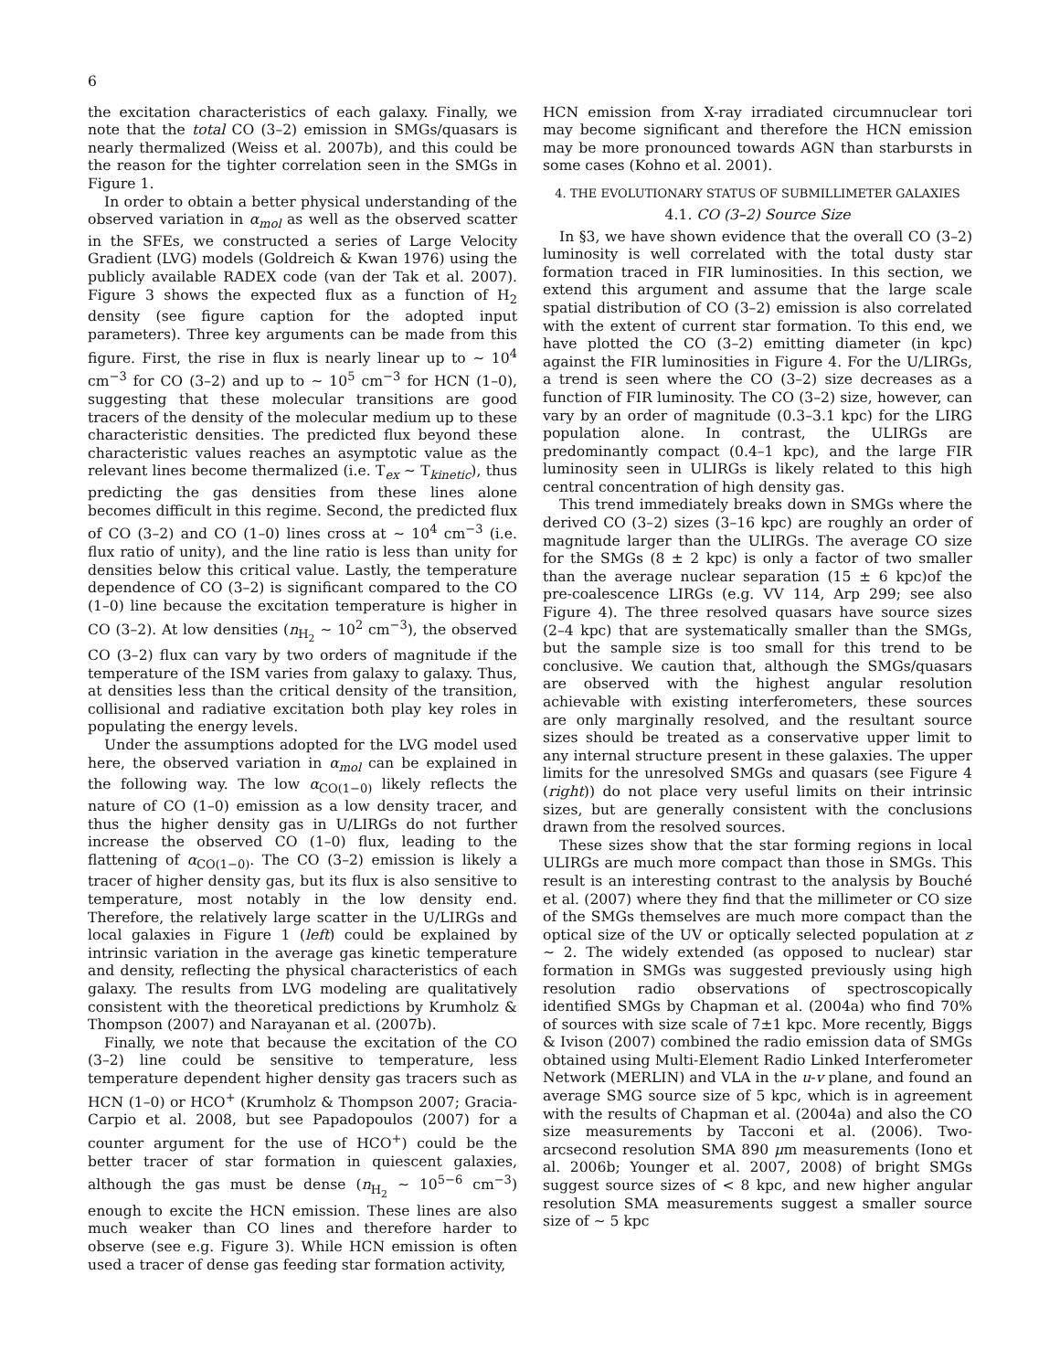6
the excitation characteristics of each galaxy. Finally, we note that the total CO (3–2) emission in SMGs/quasars is nearly thermalized (Weiss et al. 2007b), and this could be the reason for the tighter correlation seen in the SMGs in Figure 1.
In order to obtain a better physical understanding of the observed variation in α<sub>mol</sub> as well as the observed scatter in the SFEs, we constructed a series of Large Velocity Gradient (LVG) models (Goldreich & Kwan 1976) using the publicly available RADEX code (van der Tak et al. 2007). Figure 3 shows the expected flux as a function of H<sub>2</sub> density (see figure caption for the adopted input parameters). Three key arguments can be made from this figure. First, the rise in flux is nearly linear up to ∼ 10<sup>4</sup> cm<sup>−3</sup> for CO (3–2) and up to ∼ 10<sup>5</sup> cm<sup>−3</sup> for HCN (1–0), suggesting that these molecular transitions are good tracers of the density of the molecular medium up to these characteristic densities. The predicted flux beyond these characteristic values reaches an asymptotic value as the relevant lines become thermalized (i.e. T<sub>ex</sub> ∼ T<sub>kinetic</sub>), thus predicting the gas densities from these lines alone becomes difficult in this regime. Second, the predicted flux of CO (3–2) and CO (1–0) lines cross at ∼ 10<sup>4</sup> cm<sup>−3</sup> (i.e. flux ratio of unity), and the line ratio is less than unity for densities below this critical value. Lastly, the temperature dependence of CO (3–2) is significant compared to the CO (1–0) line because the excitation temperature is higher in CO (3–2). At low densities (n<sub>H<sub>2</sub></sub> ∼ 10<sup>2</sup> cm<sup>−3</sup>), the observed CO (3–2) flux can vary by two orders of magnitude if the temperature of the ISM varies from galaxy to galaxy. Thus, at densities less than the critical density of the transition, collisional and radiative excitation both play key roles in populating the energy levels.
Under the assumptions adopted for the LVG model used here, the observed variation in α<sub>mol</sub> can be explained in the following way. The low α<sub>CO(1−0)</sub> likely reflects the nature of CO (1–0) emission as a low density tracer, and thus the higher density gas in U/LIRGs do not further increase the observed CO (1–0) flux, leading to the flattening of α<sub>CO(1−0)</sub>. The CO (3–2) emission is likely a tracer of higher density gas, but its flux is also sensitive to temperature, most notably in the low density end. Therefore, the relatively large scatter in the U/LIRGs and local galaxies in Figure 1 (left) could be explained by intrinsic variation in the average gas kinetic temperature and density, reflecting the physical characteristics of each galaxy. The results from LVG modeling are qualitatively consistent with the theoretical predictions by Krumholz & Thompson (2007) and Narayanan et al. (2007b).
Finally, we note that because the excitation of the CO (3–2) line could be sensitive to temperature, less temperature dependent higher density gas tracers such as HCN (1–0) or HCO<sup>+</sup> (Krumholz & Thompson 2007; Gracia-Carpio et al. 2008, but see Papadopoulos (2007) for a counter argument for the use of HCO<sup>+</sup>) could be the better tracer of star formation in quiescent galaxies, although the gas must be dense (n<sub>H<sub>2</sub></sub> ∼ 10<sup>5−6</sup> cm<sup>−3</sup>) enough to excite the HCN emission. These lines are also much weaker than CO lines and therefore harder to observe (see e.g. Figure 3). While HCN emission is often used a tracer of dense gas feeding star formation activity,
HCN emission from X-ray irradiated circumnuclear tori may become significant and therefore the HCN emission may be more pronounced towards AGN than starbursts in some cases (Kohno et al. 2001).
4. THE EVOLUTIONARY STATUS OF SUBMILLIMETER GALAXIES
4.1. CO (3–2) Source Size
In §3, we have shown evidence that the overall CO (3–2) luminosity is well correlated with the total dusty star formation traced in FIR luminosities. In this section, we extend this argument and assume that the large scale spatial distribution of CO (3–2) emission is also correlated with the extent of current star formation. To this end, we have plotted the CO (3–2) emitting diameter (in kpc) against the FIR luminosities in Figure 4. For the U/LIRGs, a trend is seen where the CO (3–2) size decreases as a function of FIR luminosity. The CO (3–2) size, however, can vary by an order of magnitude (0.3–3.1 kpc) for the LIRG population alone. In contrast, the ULIRGs are predominantly compact (0.4–1 kpc), and the large FIR luminosity seen in ULIRGs is likely related to this high central concentration of high density gas.
This trend immediately breaks down in SMGs where the derived CO (3–2) sizes (3–16 kpc) are roughly an order of magnitude larger than the ULIRGs. The average CO size for the SMGs (8 ± 2 kpc) is only a factor of two smaller than the average nuclear separation (15 ± 6 kpc)of the pre-coalescence LIRGs (e.g. VV 114, Arp 299; see also Figure 4). The three resolved quasars have source sizes (2–4 kpc) that are systematically smaller than the SMGs, but the sample size is too small for this trend to be conclusive. We caution that, although the SMGs/quasars are observed with the highest angular resolution achievable with existing interferometers, these sources are only marginally resolved, and the resultant source sizes should be treated as a conservative upper limit to any internal structure present in these galaxies. The upper limits for the unresolved SMGs and quasars (see Figure 4 (right)) do not place very useful limits on their intrinsic sizes, but are generally consistent with the conclusions drawn from the resolved sources.
These sizes show that the star forming regions in local ULIRGs are much more compact than those in SMGs. This result is an interesting contrast to the analysis by Bouché et al. (2007) where they find that the millimeter or CO size of the SMGs themselves are much more compact than the optical size of the UV or optically selected population at z ∼ 2. The widely extended (as opposed to nuclear) star formation in SMGs was suggested previously using high resolution radio observations of spectroscopically identified SMGs by Chapman et al. (2004a) who find 70% of sources with size scale of 7±1 kpc. More recently, Biggs & Ivison (2007) combined the radio emission data of SMGs obtained using Multi-Element Radio Linked Interferometer Network (MERLIN) and VLA in the u-v plane, and found an average SMG source size of 5 kpc, which is in agreement with the results of Chapman et al. (2004a) and also the CO size measurements by Tacconi et al. (2006). Two-arcsecond resolution SMA 890 μm measurements (Iono et al. 2006b; Younger et al. 2007, 2008) of bright SMGs suggest source sizes of < 8 kpc, and new higher angular resolution SMA measurements suggest a smaller source size of ∼ 5 kpc